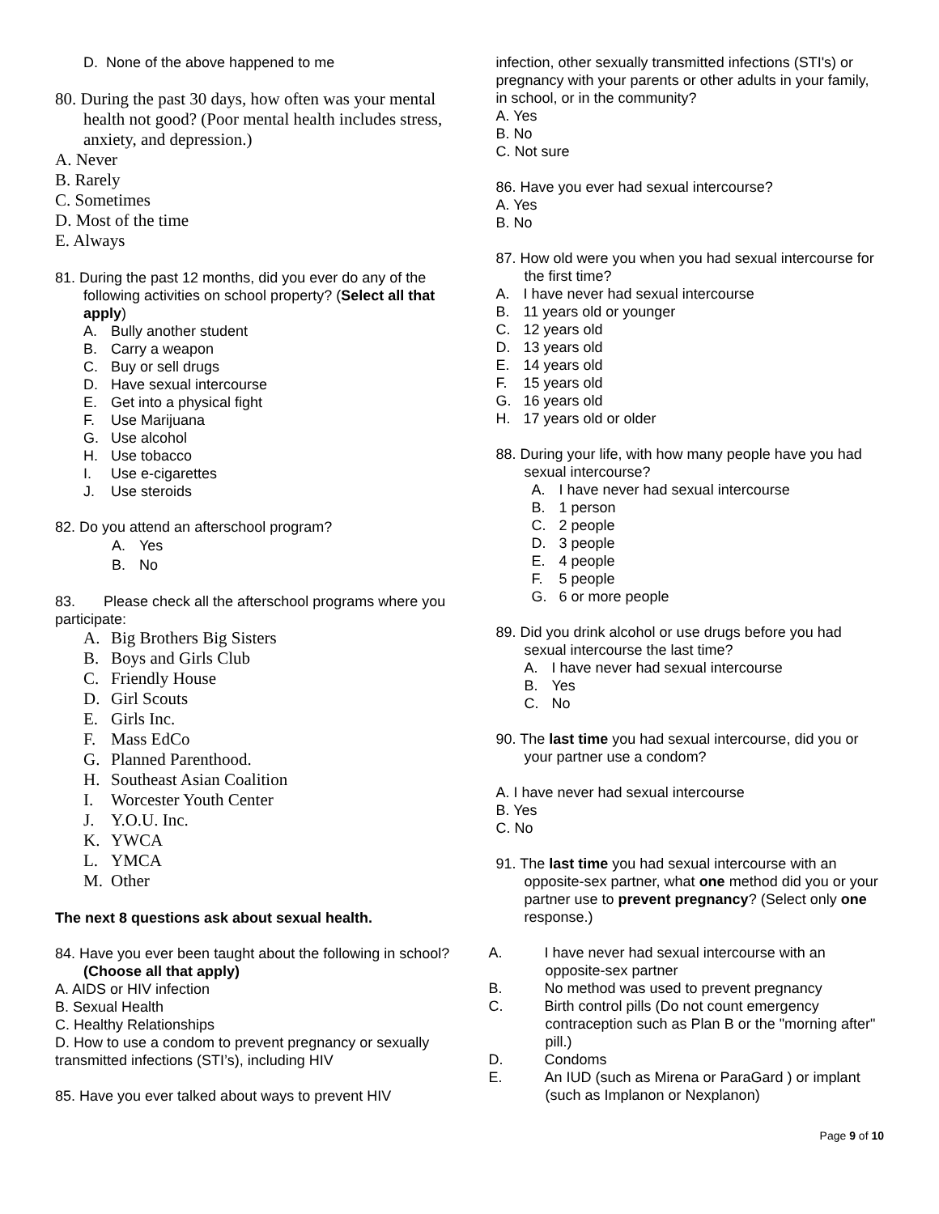D. None of the above happened to me
80. During the past 30 days, how often was your mental health not good? (Poor mental health includes stress, anxiety, and depression.)
A. Never
B. Rarely
C. Sometimes
D. Most of the time
E. Always
81. During the past 12 months, did you ever do any of the following activities on school property? (Select all that apply)
A. Bully another student
B. Carry a weapon
C. Buy or sell drugs
D. Have sexual intercourse
E. Get into a physical fight
F. Use Marijuana
G. Use alcohol
H. Use tobacco
I. Use e-cigarettes
J. Use steroids
82. Do you attend an afterschool program?
A. Yes
B. No
83. Please check all the afterschool programs where you participate:
A. Big Brothers Big Sisters
B. Boys and Girls Club
C. Friendly House
D. Girl Scouts
E. Girls Inc.
F. Mass EdCo
G. Planned Parenthood.
H. Southeast Asian Coalition
I. Worcester Youth Center
J. Y.O.U. Inc.
K. YWCA
L. YMCA
M. Other
The next 8 questions ask about sexual health.
84. Have you ever been taught about the following in school? (Choose all that apply)
A. AIDS or HIV infection
B. Sexual Health
C. Healthy Relationships
D. How to use a condom to prevent pregnancy or sexually transmitted infections (STI’s), including HIV
85. Have you ever talked about ways to prevent HIV
infection, other sexually transmitted infections (STI's) or pregnancy with your parents or other adults in your family, in school, or in the community?
A. Yes
B. No
C. Not sure
86. Have you ever had sexual intercourse?
A. Yes
B. No
87. How old were you when you had sexual intercourse for the first time?
A. I have never had sexual intercourse
B. 11 years old or younger
C. 12 years old
D. 13 years old
E. 14 years old
F. 15 years old
G. 16 years old
H. 17 years old or older
88. During your life, with how many people have you had sexual intercourse?
A. I have never had sexual intercourse
B. 1 person
C. 2 people
D. 3 people
E. 4 people
F. 5 people
G. 6 or more people
89. Did you drink alcohol or use drugs before you had sexual intercourse the last time?
A. I have never had sexual intercourse
B. Yes
C. No
90. The last time you had sexual intercourse, did you or your partner use a condom?
A. I have never had sexual intercourse
B. Yes
C. No
91. The last time you had sexual intercourse with an opposite-sex partner, what one method did you or your partner use to prevent pregnancy? (Select only one response.)
A. I have never had sexual intercourse with an opposite-sex partner
B. No method was used to prevent pregnancy
C. Birth control pills (Do not count emergency contraception such as Plan B or the "morning after" pill.)
D. Condoms
E. An IUD (such as Mirena or ParaGard ) or implant (such as Implanon or Nexplanon)
Page 9 of 10